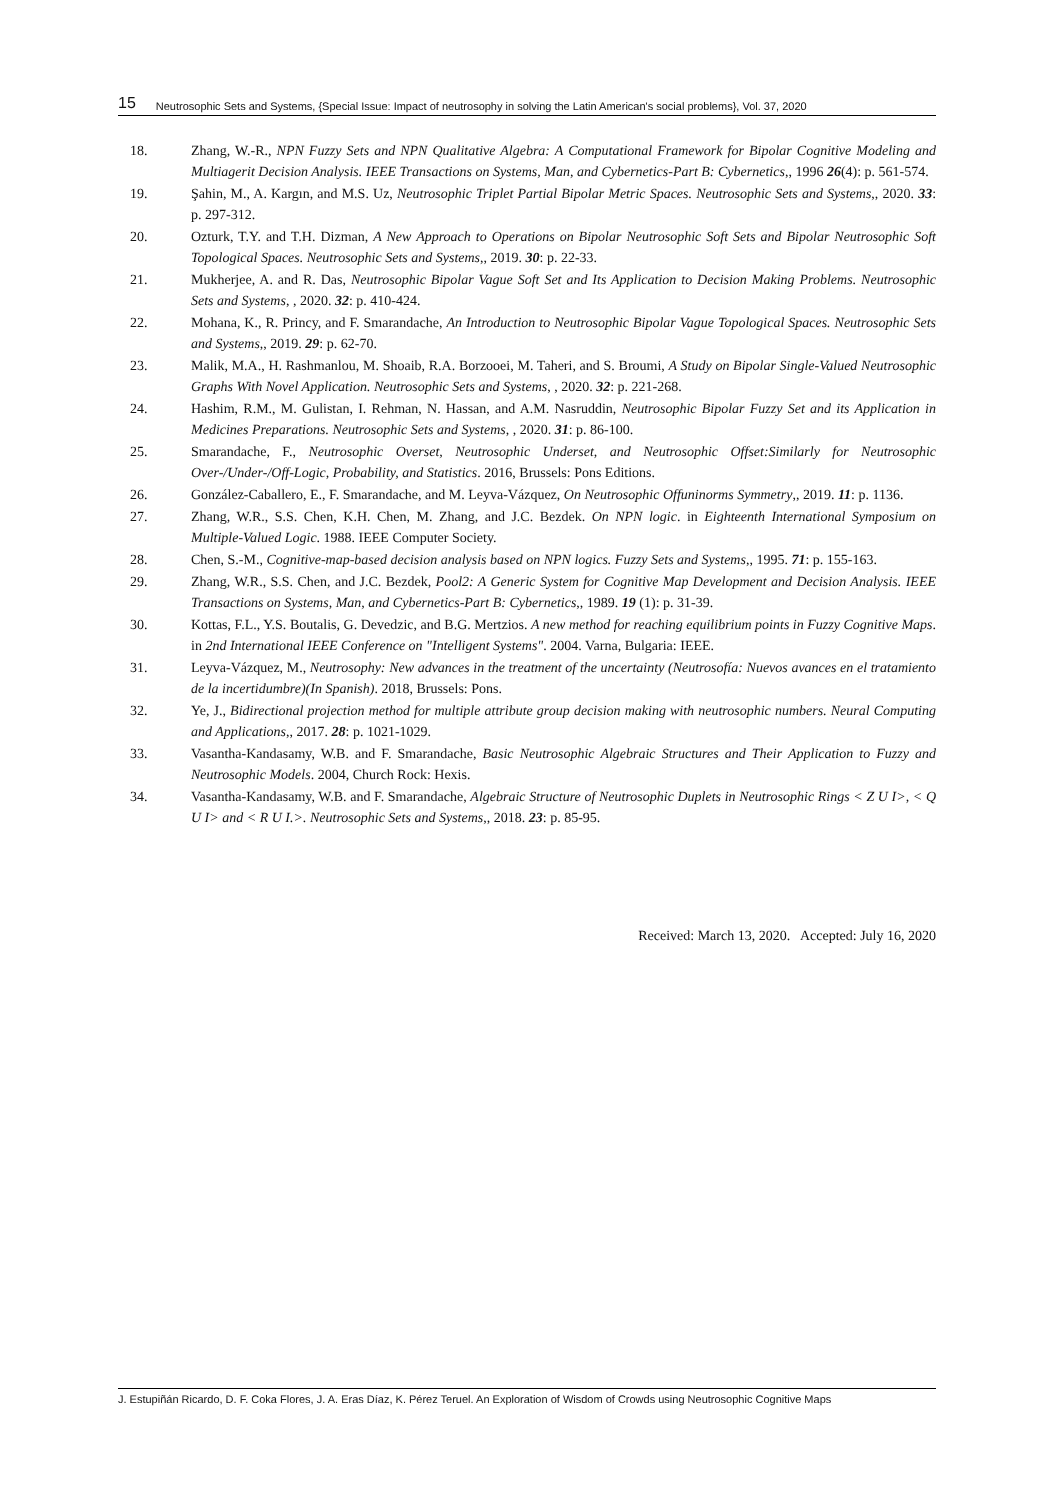15 Neutrosophic Sets and Systems, {Special Issue: Impact of neutrosophy in solving the Latin American's social problems}, Vol. 37, 2020
18. Zhang, W.-R., NPN Fuzzy Sets and NPN Qualitative Algebra: A Computational Framework for Bipolar Cognitive Modeling and Multiagerit Decision Analysis. IEEE Transactions on Systems, Man, and Cybernetics-Part B: Cybernetics,, 1996 26(4): p. 561-574.
19. Şahin, M., A. Kargın, and M.S. Uz, Neutrosophic Triplet Partial Bipolar Metric Spaces. Neutrosophic Sets and Systems,, 2020. 33: p. 297-312.
20. Ozturk, T.Y. and T.H. Dizman, A New Approach to Operations on Bipolar Neutrosophic Soft Sets and Bipolar Neutrosophic Soft Topological Spaces. Neutrosophic Sets and Systems,, 2019. 30: p. 22-33.
21. Mukherjee, A. and R. Das, Neutrosophic Bipolar Vague Soft Set and Its Application to Decision Making Problems. Neutrosophic Sets and Systems, , 2020. 32: p. 410-424.
22. Mohana, K., R. Princy, and F. Smarandache, An Introduction to Neutrosophic Bipolar Vague Topological Spaces. Neutrosophic Sets and Systems,, 2019. 29: p. 62-70.
23. Malik, M.A., H. Rashmanlou, M. Shoaib, R.A. Borzooei, M. Taheri, and S. Broumi, A Study on Bipolar Single-Valued Neutrosophic Graphs With Novel Application. Neutrosophic Sets and Systems, , 2020. 32: p. 221-268.
24. Hashim, R.M., M. Gulistan, I. Rehman, N. Hassan, and A.M. Nasruddin, Neutrosophic Bipolar Fuzzy Set and its Application in Medicines Preparations. Neutrosophic Sets and Systems, , 2020. 31: p. 86-100.
25. Smarandache, F., Neutrosophic Overset, Neutrosophic Underset, and Neutrosophic Offset:Similarly for Neutrosophic Over-/Under-/Off-Logic, Probability, and Statistics. 2016, Brussels: Pons Editions.
26. González-Caballero, E., F. Smarandache, and M. Leyva-Vázquez, On Neutrosophic Offuninorms Symmetry,, 2019. 11: p. 1136.
27. Zhang, W.R., S.S. Chen, K.H. Chen, M. Zhang, and J.C. Bezdek. On NPN logic. in Eighteenth International Symposium on Multiple-Valued Logic. 1988. IEEE Computer Society.
28. Chen, S.-M., Cognitive-map-based decision analysis based on NPN logics. Fuzzy Sets and Systems,, 1995. 71: p. 155-163.
29. Zhang, W.R., S.S. Chen, and J.C. Bezdek, Pool2: A Generic System for Cognitive Map Development and Decision Analysis. IEEE Transactions on Systems, Man, and Cybernetics-Part B: Cybernetics,, 1989. 19 (1): p. 31-39.
30. Kottas, F.L., Y.S. Boutalis, G. Devedzic, and B.G. Mertzios. A new method for reaching equilibrium points in Fuzzy Cognitive Maps. in 2nd International IEEE Conference on "Intelligent Systems". 2004. Varna, Bulgaria: IEEE.
31. Leyva-Vázquez, M., Neutrosophy: New advances in the treatment of the uncertainty (Neutrosofía: Nuevos avances en el tratamiento de la incertidumbre)(In Spanish). 2018, Brussels: Pons.
32. Ye, J., Bidirectional projection method for multiple attribute group decision making with neutrosophic numbers. Neural Computing and Applications,, 2017. 28: p. 1021-1029.
33. Vasantha-Kandasamy, W.B. and F. Smarandache, Basic Neutrosophic Algebraic Structures and Their Application to Fuzzy and Neutrosophic Models. 2004, Church Rock: Hexis.
34. Vasantha-Kandasamy, W.B. and F. Smarandache, Algebraic Structure of Neutrosophic Duplets in Neutrosophic Rings < Z U I>, < Q U I> and < R U I.>. Neutrosophic Sets and Systems,, 2018. 23: p. 85-95.
Received: March 13, 2020. Accepted: July 16, 2020
J. Estupiñán Ricardo, D. F. Coka Flores, J. A. Eras Díaz, K. Pérez Teruel. An Exploration of Wisdom of Crowds using Neutrosophic Cognitive Maps